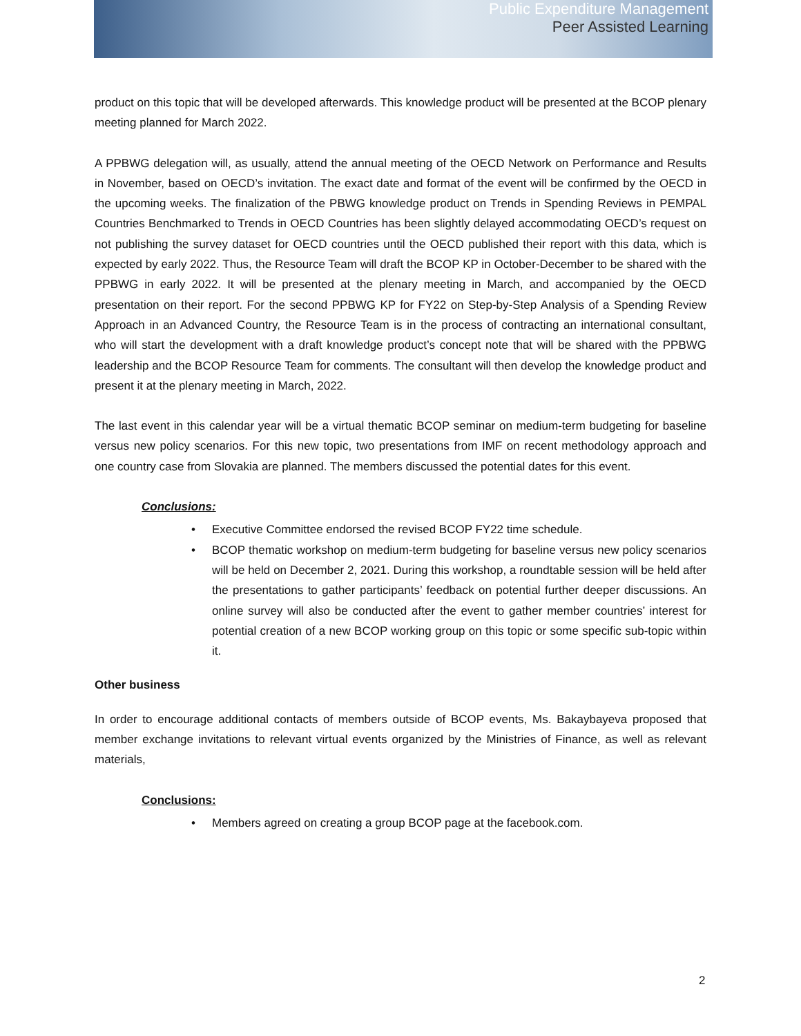Public Expenditure Management
Peer Assisted Learning
product on this topic that will be developed afterwards. This knowledge product will be presented at the BCOP plenary meeting planned for March 2022.
A PPBWG delegation will, as usually, attend the annual meeting of the OECD Network on Performance and Results in November, based on OECD’s invitation. The exact date and format of the event will be confirmed by the OECD in the upcoming weeks. The finalization of the PBWG knowledge product on Trends in Spending Reviews in PEMPAL Countries Benchmarked to Trends in OECD Countries has been slightly delayed accommodating OECD’s request on not publishing the survey dataset for OECD countries until the OECD published their report with this data, which is expected by early 2022. Thus, the Resource Team will draft the BCOP KP in October-December to be shared with the PPBWG in early 2022. It will be presented at the plenary meeting in March, and accompanied by the OECD presentation on their report. For the second PPBWG KP for FY22 on Step-by-Step Analysis of a Spending Review Approach in an Advanced Country, the Resource Team is in the process of contracting an international consultant, who will start the development with a draft knowledge product’s concept note that will be shared with the PPBWG leadership and the BCOP Resource Team for comments. The consultant will then develop the knowledge product and present it at the plenary meeting in March, 2022.
The last event in this calendar year will be a virtual thematic BCOP seminar on medium-term budgeting for baseline versus new policy scenarios. For this new topic, two presentations from IMF on recent methodology approach and one country case from Slovakia are planned. The members discussed the potential dates for this event.
Conclusions:
• Executive Committee endorsed the revised BCOP FY22 time schedule.
• BCOP thematic workshop on medium-term budgeting for baseline versus new policy scenarios will be held on December 2, 2021. During this workshop, a roundtable session will be held after the presentations to gather participants’ feedback on potential further deeper discussions. An online survey will also be conducted after the event to gather member countries’ interest for potential creation of a new BCOP working group on this topic or some specific sub-topic within it.
Other business
In order to encourage additional contacts of members outside of BCOP events, Ms. Bakaybayeva proposed that member exchange invitations to relevant virtual events organized by the Ministries of Finance, as well as relevant materials,
Conclusions:
• Members agreed on creating a group BCOP page at the facebook.com.
2